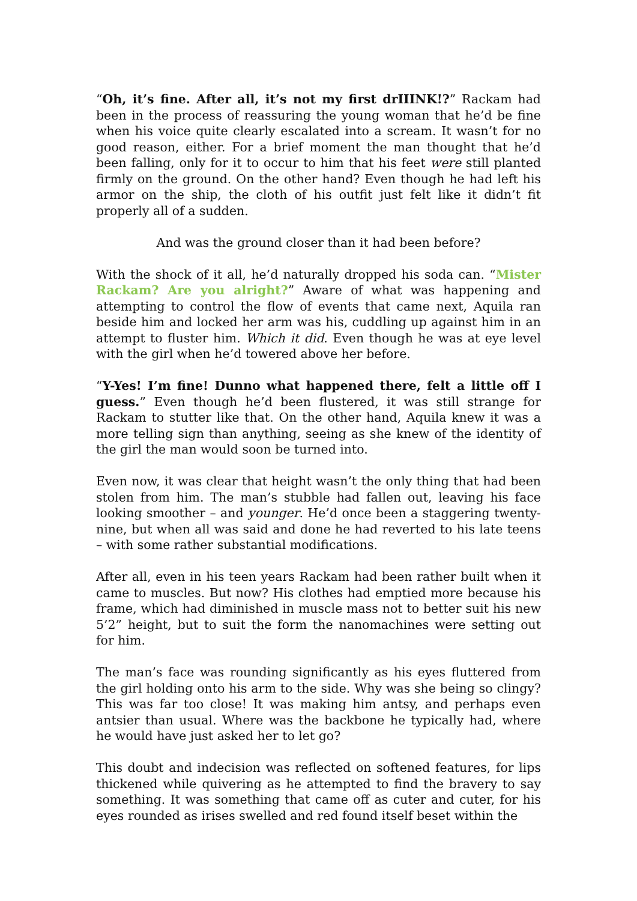“Oh, it’s fine. After all, it’s not my first drIIINK!?” Rackam had been in the process of reassuring the young woman that he’d be fine when his voice quite clearly escalated into a scream. It wasn’t for no good reason, either. For a brief moment the man thought that he’d been falling, only for it to occur to him that his feet were still planted firmly on the ground. On the other hand? Even though he had left his armor on the ship, the cloth of his outfit just felt like it didn’t fit properly all of a sudden.
And was the ground closer than it had been before?
With the shock of it all, he’d naturally dropped his soda can. “Mister Rackam? Are you alright?” Aware of what was happening and attempting to control the flow of events that came next, Aquila ran beside him and locked her arm was his, cuddling up against him in an attempt to fluster him. Which it did. Even though he was at eye level with the girl when he’d towered above her before.
“Y-Yes! I’m fine! Dunno what happened there, felt a little off I guess.” Even though he’d been flustered, it was still strange for Rackam to stutter like that. On the other hand, Aquila knew it was a more telling sign than anything, seeing as she knew of the identity of the girl the man would soon be turned into.
Even now, it was clear that height wasn’t the only thing that had been stolen from him. The man’s stubble had fallen out, leaving his face looking smoother – and younger. He’d once been a staggering twenty-nine, but when all was said and done he had reverted to his late teens – with some rather substantial modifications.
After all, even in his teen years Rackam had been rather built when it came to muscles. But now? His clothes had emptied more because his frame, which had diminished in muscle mass not to better suit his new 5’2” height, but to suit the form the nanomachines were setting out for him.
The man’s face was rounding significantly as his eyes fluttered from the girl holding onto his arm to the side. Why was she being so clingy? This was far too close! It was making him antsy, and perhaps even antsier than usual. Where was the backbone he typically had, where he would have just asked her to let go?
This doubt and indecision was reflected on softened features, for lips thickened while quivering as he attempted to find the bravery to say something. It was something that came off as cuter and cuter, for his eyes rounded as irises swelled and red found itself beset within the